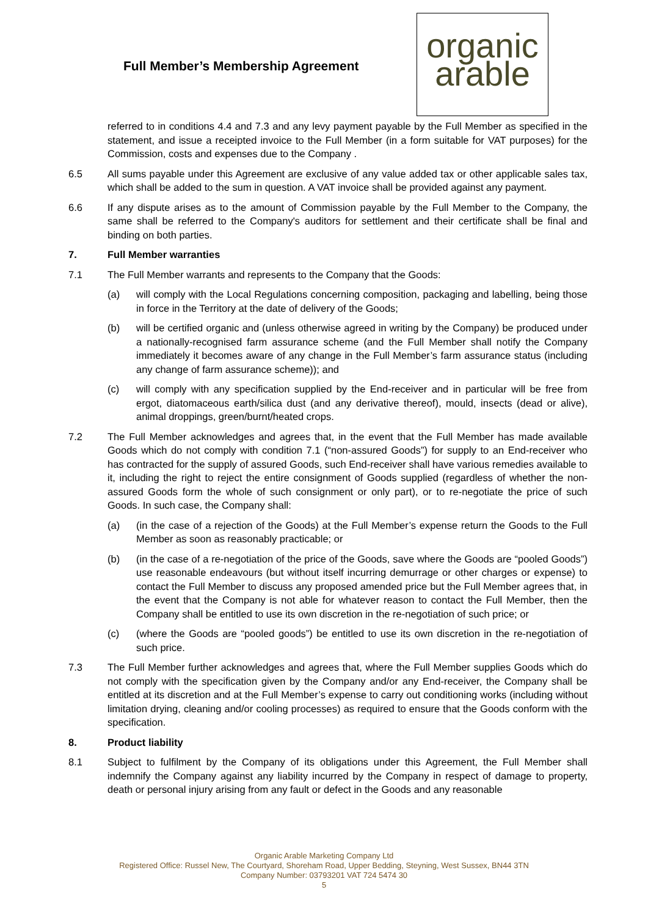Full Member’s Membership Agreement
organic
arable
referred to in conditions 4.4 and 7.3 and any levy payment payable by the Full Member as specified in the statement, and issue a receipted invoice to the Full Member (in a form suitable for VAT purposes) for the Commission, costs and expenses due to the Company .
6.5 All sums payable under this Agreement are exclusive of any value added tax or other applicable sales tax, which shall be added to the sum in question. A VAT invoice shall be provided against any payment.
6.6 If any dispute arises as to the amount of Commission payable by the Full Member to the Company, the same shall be referred to the Company's auditors for settlement and their certificate shall be final and binding on both parties.
7. Full Member warranties
7.1 The Full Member warrants and represents to the Company that the Goods:
(a) will comply with the Local Regulations concerning composition, packaging and labelling, being those in force in the Territory at the date of delivery of the Goods;
(b) will be certified organic and (unless otherwise agreed in writing by the Company) be produced under a nationally-recognised farm assurance scheme (and the Full Member shall notify the Company immediately it becomes aware of any change in the Full Member’s farm assurance status (including any change of farm assurance scheme)); and
(c) will comply with any specification supplied by the End-receiver and in particular will be free from ergot, diatomaceous earth/silica dust (and any derivative thereof), mould, insects (dead or alive), animal droppings, green/burnt/heated crops.
7.2 The Full Member acknowledges and agrees that, in the event that the Full Member has made available Goods which do not comply with condition 7.1 (“non-assured Goods”) for supply to an End-receiver who has contracted for the supply of assured Goods, such End-receiver shall have various remedies available to it, including the right to reject the entire consignment of Goods supplied (regardless of whether the non-assured Goods form the whole of such consignment or only part), or to re-negotiate the price of such Goods. In such case, the Company shall:
(a) (in the case of a rejection of the Goods) at the Full Member’s expense return the Goods to the Full Member as soon as reasonably practicable; or
(b) (in the case of a re-negotiation of the price of the Goods, save where the Goods are “pooled Goods”) use reasonable endeavours (but without itself incurring demurrage or other charges or expense) to contact the Full Member to discuss any proposed amended price but the Full Member agrees that, in the event that the Company is not able for whatever reason to contact the Full Member, then the Company shall be entitled to use its own discretion in the re-negotiation of such price; or
(c) (where the Goods are “pooled goods”) be entitled to use its own discretion in the re-negotiation of such price.
7.3 The Full Member further acknowledges and agrees that, where the Full Member supplies Goods which do not comply with the specification given by the Company and/or any End-receiver, the Company shall be entitled at its discretion and at the Full Member’s expense to carry out conditioning works (including without limitation drying, cleaning and/or cooling processes) as required to ensure that the Goods conform with the specification.
8. Product liability
8.1 Subject to fulfilment by the Company of its obligations under this Agreement, the Full Member shall indemnify the Company against any liability incurred by the Company in respect of damage to property, death or personal injury arising from any fault or defect in the Goods and any reasonable
Organic Arable Marketing Company Ltd
Registered Office: Russel New, The Courtyard, Shoreham Road, Upper Bedding, Steyning, West Sussex, BN44 3TN
Company Number: 03793201 VAT 724 5474 30
5